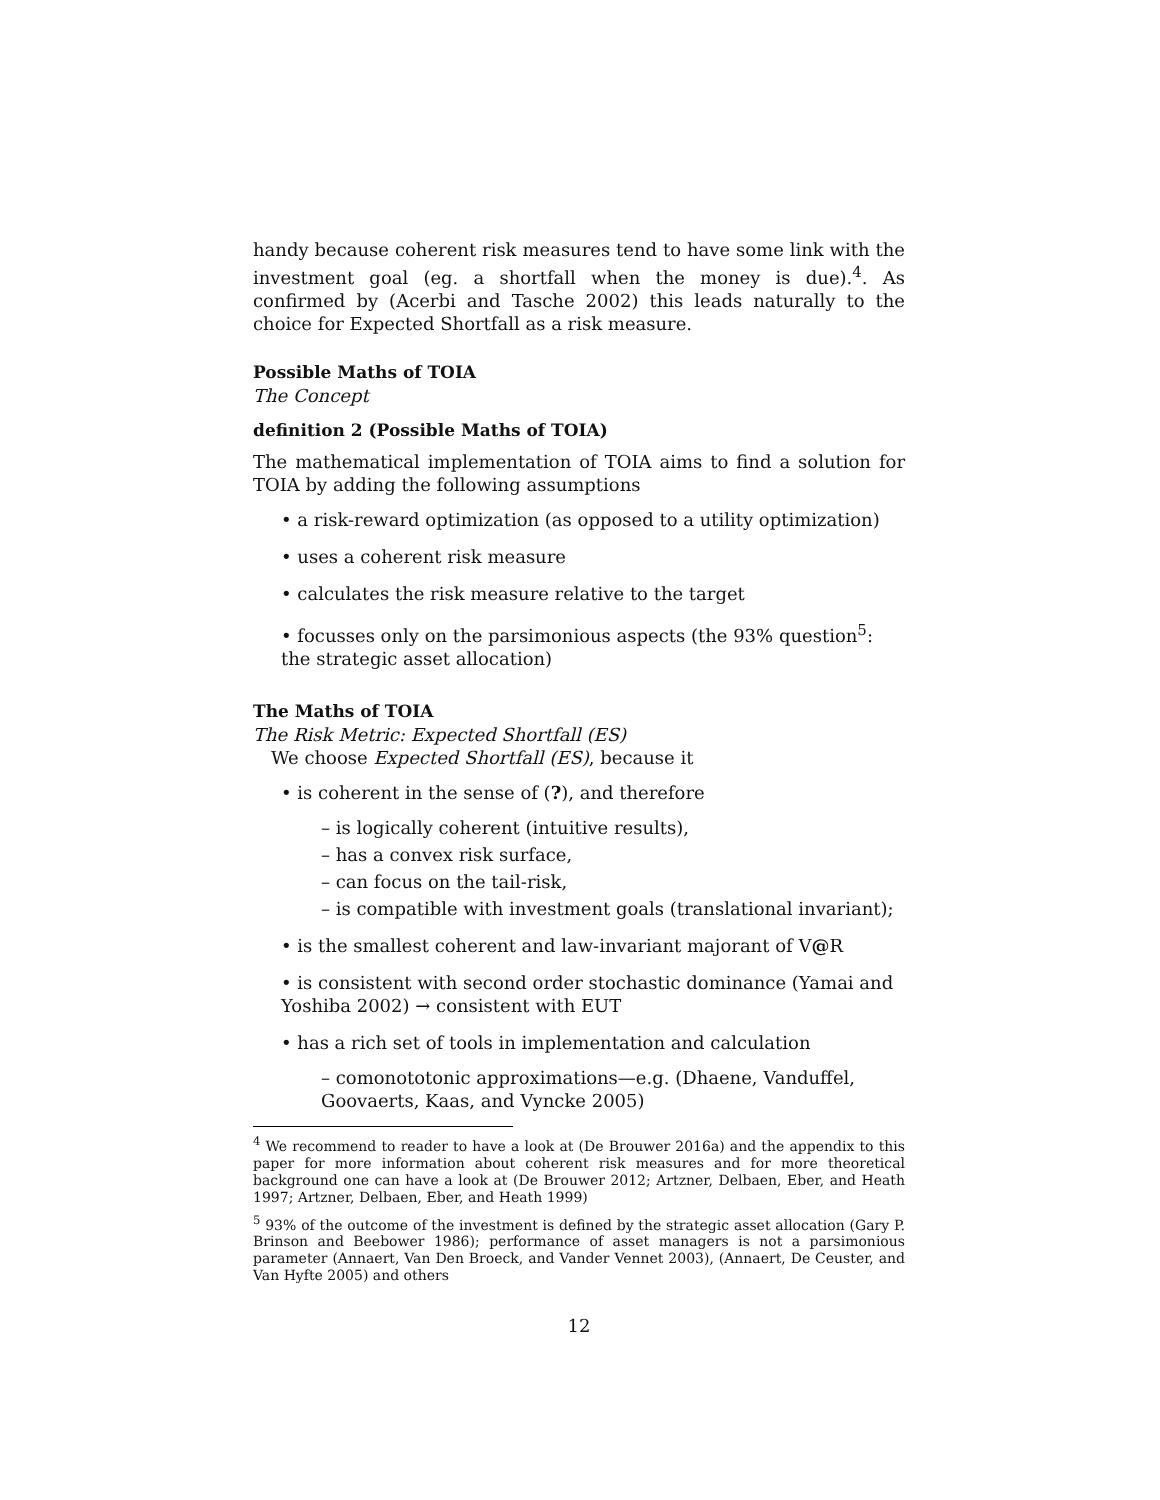handy because coherent risk measures tend to have some link with the investment goal (eg. a shortfall when the money is due).<sup>4</sup>. As confirmed by (Acerbi and Tasche 2002) this leads naturally to the choice for Expected Shortfall as a risk measure.
Possible Maths of TOIA
The Concept
definition 2 (Possible Maths of TOIA)
The mathematical implementation of TOIA aims to find a solution for TOIA by adding the following assumptions
• a risk-reward optimization (as opposed to a utility optimization)
• uses a coherent risk measure
• calculates the risk measure relative to the target
• focusses only on the parsimonious aspects (the 93% question<sup>5</sup>: the strategic asset allocation)
The Maths of TOIA
The Risk Metric: Expected Shortfall (ES)
We choose Expected Shortfall (ES), because it
• is coherent in the sense of (?), and therefore
– is logically coherent (intuitive results),
– has a convex risk surface,
– can focus on the tail-risk,
– is compatible with investment goals (translational invariant);
• is the smallest coherent and law-invariant majorant of V@R
• is consistent with second order stochastic dominance (Yamai and Yoshiba 2002) → consistent with EUT
• has a rich set of tools in implementation and calculation
– comonototonic approximations—e.g. (Dhaene, Vanduffel, Goovaerts, Kaas, and Vyncke 2005)
<sup>4</sup> We recommend to reader to have a look at (De Brouwer 2016a) and the appendix to this paper for more information about coherent risk measures and for more theoretical background one can have a look at (De Brouwer 2012; Artzner, Delbaen, Eber, and Heath 1997; Artzner, Delbaen, Eber, and Heath 1999)
<sup>5</sup> 93% of the outcome of the investment is defined by the strategic asset allocation (Gary P. Brinson and Beebower 1986); performance of asset managers is not a parsimonious parameter (Annaert, Van Den Broeck, and Vander Vennet 2003), (Annaert, De Ceuster, and Van Hyfte 2005) and others
12